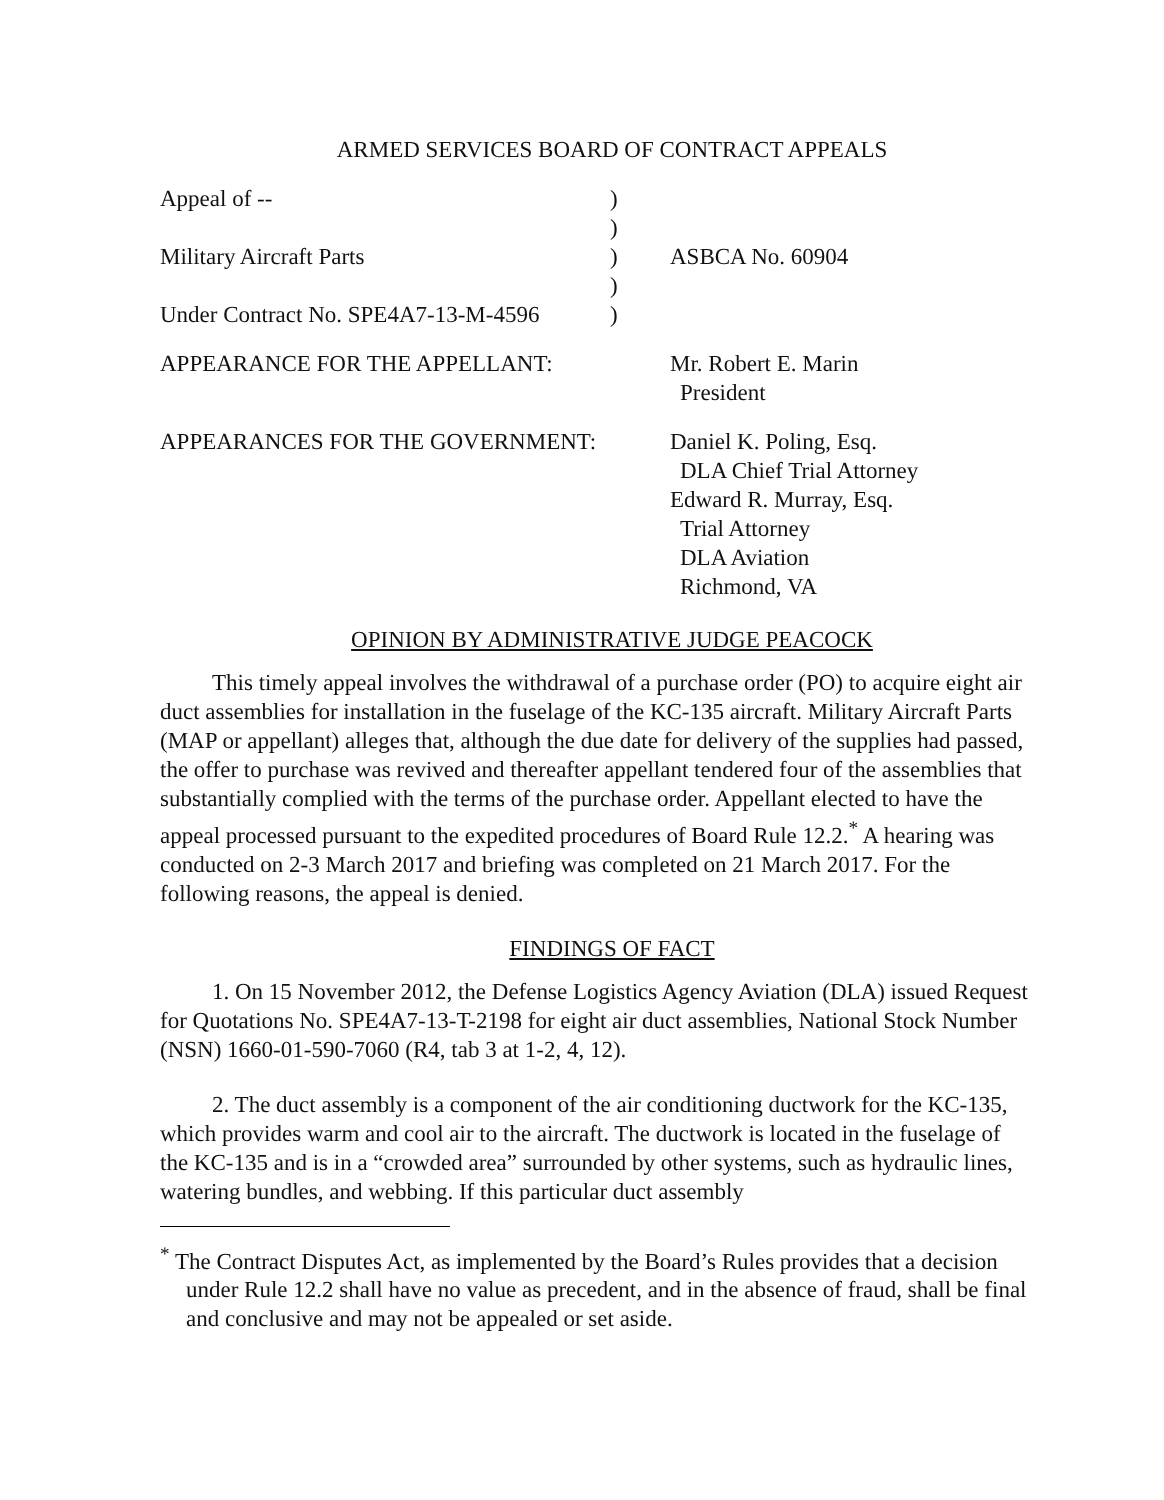ARMED SERVICES BOARD OF CONTRACT APPEALS
Appeal of --
)
)
Military Aircraft Parts
)
ASBCA No. 60904
)
Under Contract No. SPE4A7-13-M-4596
)
APPEARANCE FOR THE APPELLANT:
Mr. Robert E. Marin
President
APPEARANCES FOR THE GOVERNMENT:
Daniel K. Poling, Esq.
DLA Chief Trial Attorney
Edward R. Murray, Esq.
Trial Attorney
DLA Aviation
Richmond, VA
OPINION BY ADMINISTRATIVE JUDGE PEACOCK
This timely appeal involves the withdrawal of a purchase order (PO) to acquire eight air duct assemblies for installation in the fuselage of the KC-135 aircraft. Military Aircraft Parts (MAP or appellant) alleges that, although the due date for delivery of the supplies had passed, the offer to purchase was revived and thereafter appellant tendered four of the assemblies that substantially complied with the terms of the purchase order. Appellant elected to have the appeal processed pursuant to the expedited procedures of Board Rule 12.2.<sup>*</sup> A hearing was conducted on 2-3 March 2017 and briefing was completed on 21 March 2017. For the following reasons, the appeal is denied.
FINDINGS OF FACT
1. On 15 November 2012, the Defense Logistics Agency Aviation (DLA) issued Request for Quotations No. SPE4A7-13-T-2198 for eight air duct assemblies, National Stock Number (NSN) 1660-01-590-7060 (R4, tab 3 at 1-2, 4, 12).
2. The duct assembly is a component of the air conditioning ductwork for the KC-135, which provides warm and cool air to the aircraft. The ductwork is located in the fuselage of the KC-135 and is in a “crowded area” surrounded by other systems, such as hydraulic lines, watering bundles, and webbing. If this particular duct assembly
<sup>*</sup> The Contract Disputes Act, as implemented by the Board’s Rules provides that a decision under Rule 12.2 shall have no value as precedent, and in the absence of fraud, shall be final and conclusive and may not be appealed or set aside.